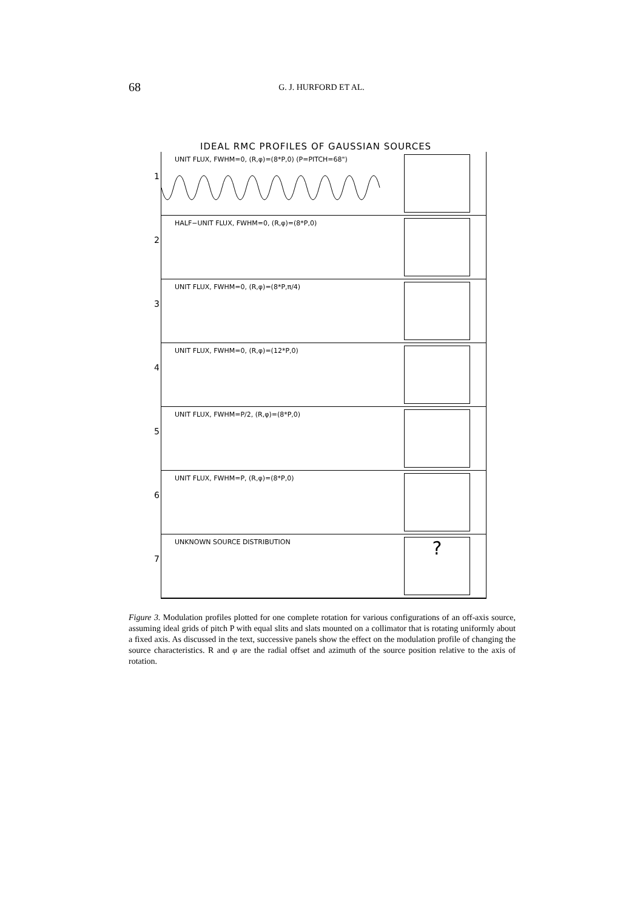68 G. J. HURFORD ET AL.
IDEAL RMC PROFILES OF GAUSSIAN SOURCES
UNIT FLUX, FWHM=0, (R,φ)=(8*P,0) (P=PITCH=68")
1
HALF−UNIT FLUX, FWHM=0, (R,φ)=(8*P,0)
2
UNIT FLUX, FWHM=0, (R,φ)=(8*P,π/4)
3
UNIT FLUX, FWHM=0, (R,φ)=(12*P,0)
4
UNIT FLUX, FWHM=P/2, (R,φ)=(8*P,0)
5
UNIT FLUX, FWHM=P, (R,φ)=(8*P,0)
6
UNKNOWN SOURCE DISTRIBUTION
7
?
Figure 3. Modulation profiles plotted for one complete rotation for various configurations of an off-axis source, assuming ideal grids of pitch P with equal slits and slats mounted on a collimator that is rotating uniformly about a fixed axis. As discussed in the text, successive panels show the effect on the modulation profile of changing the source characteristics. R and φ are the radial offset and azimuth of the source position relative to the axis of rotation.